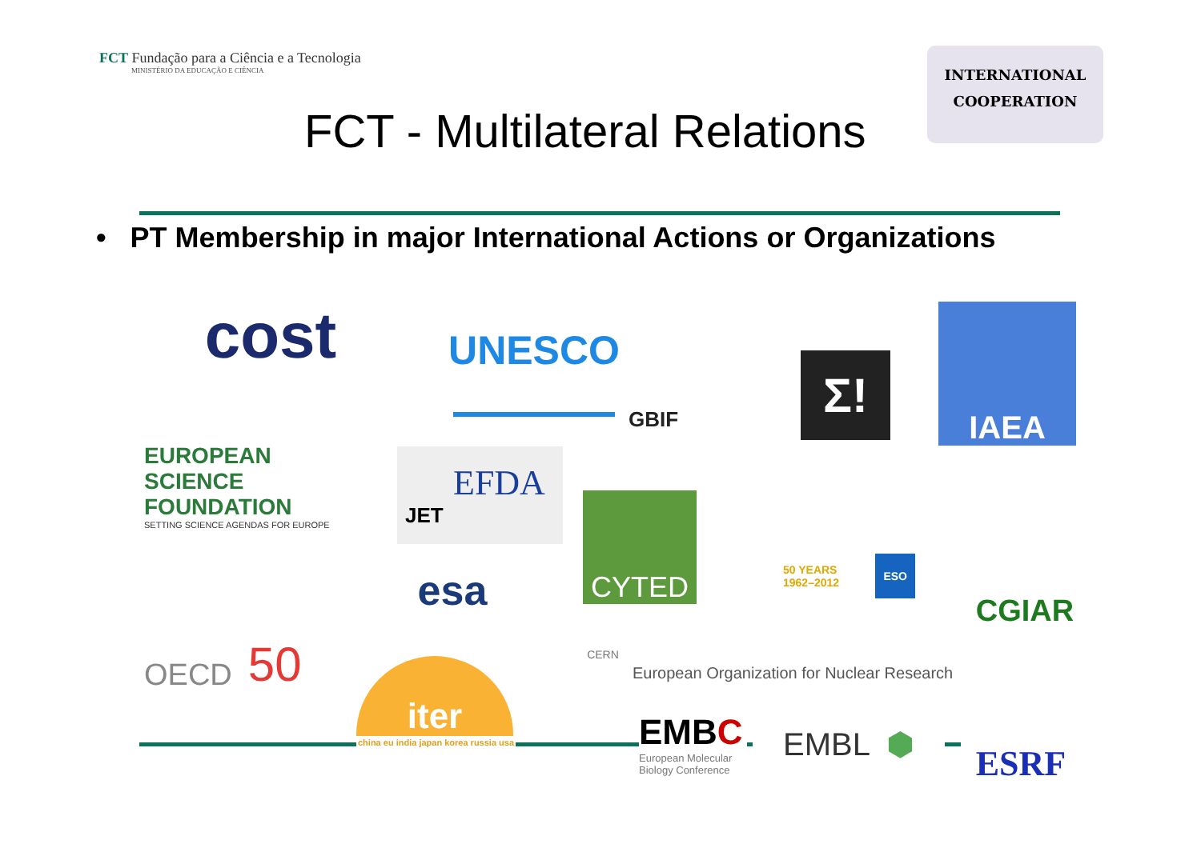FCT Fundação para a Ciência e a Tecnologia
MINISTÉRIO DA EDUCAÇÃO E CIÊNCIA
INTERNATIONAL
COOPERATION
FCT - Multilateral Relations
• PT Membership in major International Actions or Organizations
cost UNESCO GBIF
Σ!
IAEA
EUROPEAN
SCIENCE
FOUNDATION
SETTING SCIENCE AGENDAS FOR EUROPE
EFDA
JET
CYTED
esa
50 YEARS 1962–2012 ESO
CGIAR
OECD 50
CERN
European Organization for Nuclear Research
iter
china eu india japan korea russia usa
EMBC
European Molecular
Biology Conference
EMBL ⬢
ESRF